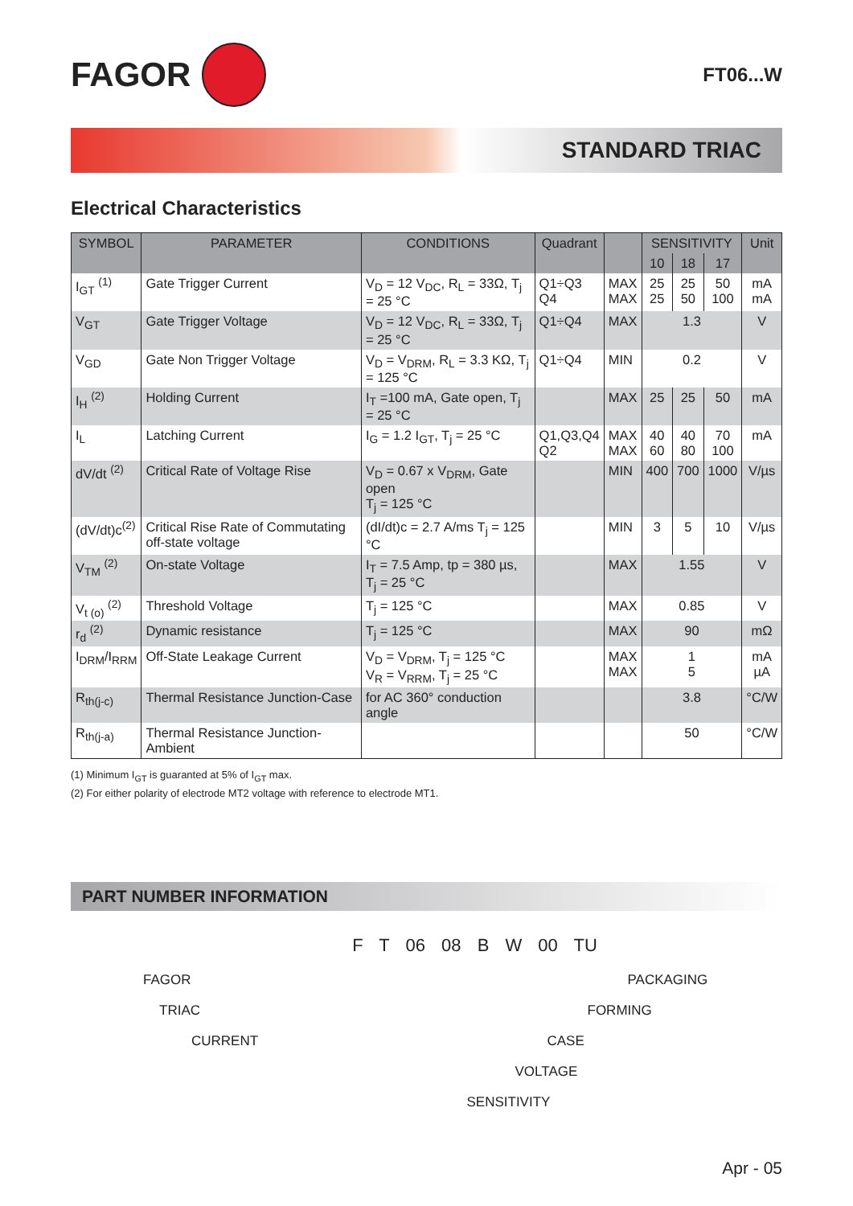FAGOR
FT06...W
STANDARD TRIAC
Electrical Characteristics
| SYMBOL | PARAMETER | CONDITIONS | Quadrant | | SENSITIVITY | | | Unit |
| --- | --- | --- | --- | --- | --- | --- | --- | --- |
| | | | | | 10 | 18 | 17 | |
| I<sub>GT</sub> <sup>(1)</sup> | Gate Trigger Current | V<sub>D</sub> = 12 V<sub>DC</sub>, R<sub>L</sub> = 33Ω, T<sub>j</sub> = 25 °C | Q1÷Q3 Q4 | MAX MAX | 25 25 | 25 50 | 50 100 | mA mA |
| V<sub>GT</sub> | Gate Trigger Voltage | V<sub>D</sub> = 12 V<sub>DC</sub>, R<sub>L</sub> = 33Ω, T<sub>j</sub> = 25 °C | Q1÷Q4 | MAX | 1.3 | | | V |
| V<sub>GD</sub> | Gate Non Trigger Voltage | V<sub>D</sub> = V<sub>DRM</sub>, R<sub>L</sub> = 3.3 KΩ, T<sub>j</sub> = 125 °C | Q1÷Q4 | MIN | 0.2 | | | V |
| I<sub>H</sub> <sup>(2)</sup> | Holding Current | I<sub>T</sub> =100 mA, Gate open, T<sub>j</sub> = 25 °C | | MAX | 25 | 25 | 50 | mA |
| I<sub>L</sub> | Latching Current | I<sub>G</sub> = 1.2 I<sub>GT</sub>, T<sub>j</sub> = 25 °C | Q1,Q3,Q4 Q2 | MAX MAX | 40 60 | 40 80 | 70 100 | mA |
| dV/dt <sup>(2)</sup> | Critical Rate of Voltage Rise | V<sub>D</sub> = 0.67 x V<sub>DRM</sub>, Gate open T<sub>j</sub> = 125 °C | | MIN | 400 | 700 | 1000 | V/µs |
| (dV/dt)c<sup>(2)</sup> | Critical Rise Rate of Commutating off-state voltage | (dI/dt)c = 2.7 A/ms T<sub>j</sub> = 125 °C | | MIN | 3 | 5 | 10 | V/µs |
| V<sub>TM</sub> <sup>(2)</sup> | On-state Voltage | I<sub>T</sub> = 7.5 Amp, tp = 380 µs, T<sub>j</sub> = 25 °C | | MAX | 1.55 | | | V |
| V<sub>t (o)</sub> <sup>(2)</sup> | Threshold Voltage | T<sub>j</sub> = 125 °C | | MAX | 0.85 | | | V |
| r<sub>d</sub> <sup>(2)</sup> | Dynamic resistance | T<sub>j</sub> = 125 °C | | MAX | 90 | | | mΩ |
| I<sub>DRM</sub>/I<sub>RRM</sub> | Off-State Leakage Current | V<sub>D</sub> = V<sub>DRM</sub>, T<sub>j</sub> = 125 °C V<sub>R</sub> = V<sub>RRM</sub>, T<sub>j</sub> = 25 °C | | MAX MAX | 1 5 | | | mA µA |
| R<sub>th(j-c)</sub> | Thermal Resistance Junction-Case | for AC 360° conduction angle | | | 3.8 | | | °C/W |
| R<sub>th(j-a)</sub> | Thermal Resistance Junction-Ambient | | | | 50 | | | °C/W |
(1) Minimum I<sub>GT</sub> is guaranted at 5% of I<sub>GT</sub> max.
(2) For either polarity of electrode MT2 voltage with reference to electrode MT1.
PART NUMBER INFORMATION
F T 06 08 B W 00 TU
FAGOR
PACKAGING
TRIAC
FORMING
CURRENT
CASE
VOLTAGE
SENSITIVITY
Apr - 05